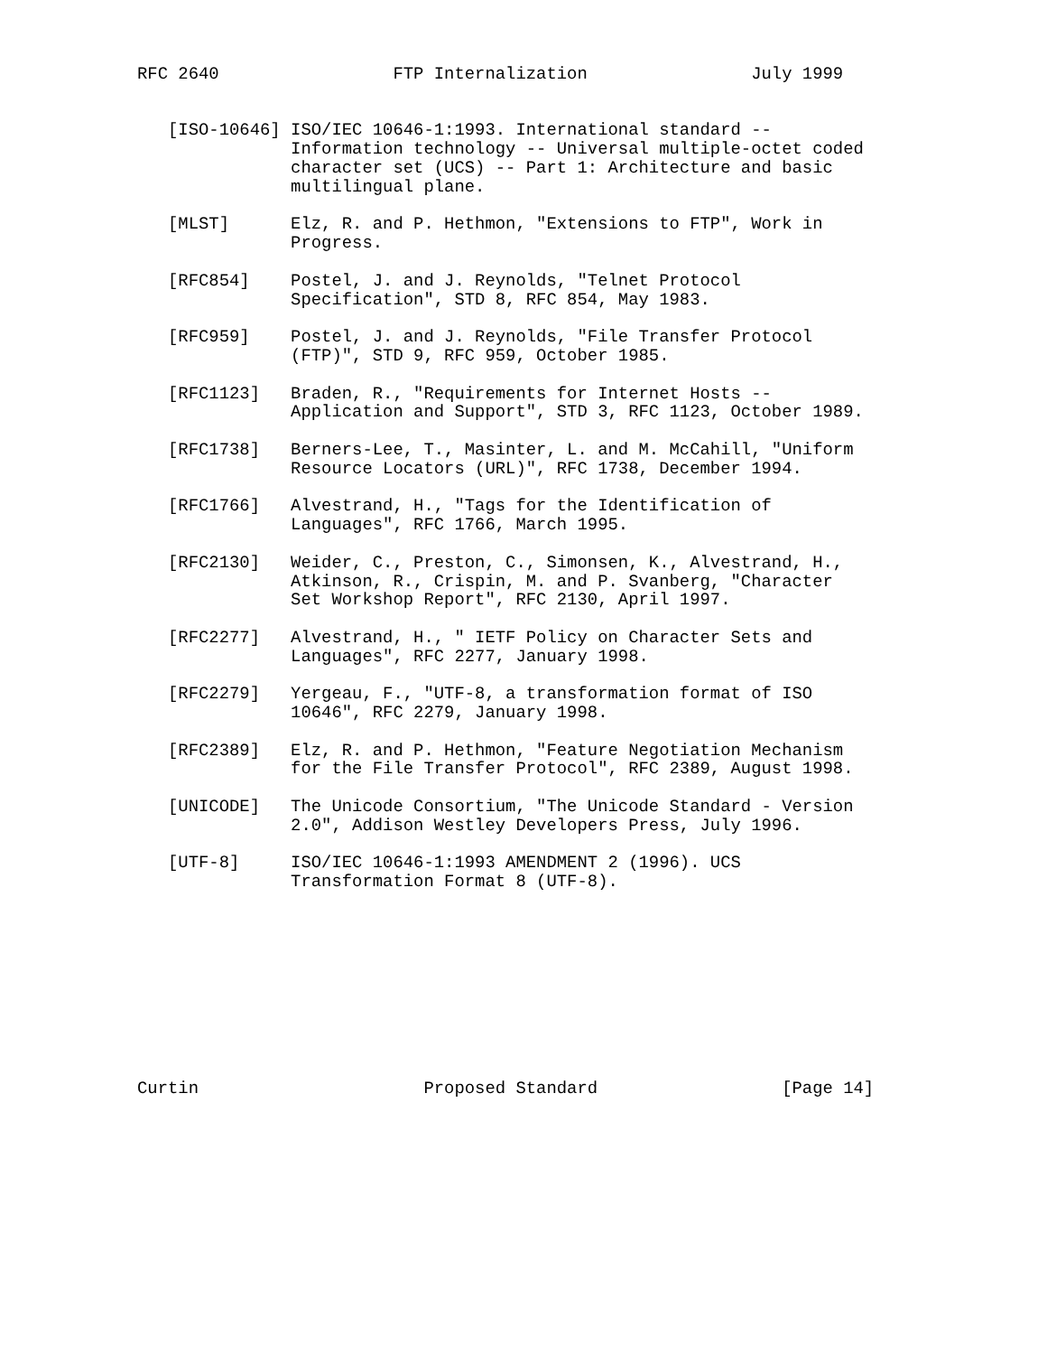RFC 2640                 FTP Internalization                July 1999


   [ISO-10646] ISO/IEC 10646-1:1993. International standard --
               Information technology -- Universal multiple-octet coded
               character set (UCS) -- Part 1: Architecture and basic
               multilingual plane.

   [MLST]      Elz, R. and P. Hethmon, "Extensions to FTP", Work in
               Progress.

   [RFC854]    Postel, J. and J. Reynolds, "Telnet Protocol
               Specification", STD 8, RFC 854, May 1983.

   [RFC959]    Postel, J. and J. Reynolds, "File Transfer Protocol
               (FTP)", STD 9, RFC 959, October 1985.

   [RFC1123]   Braden, R., "Requirements for Internet Hosts --
               Application and Support", STD 3, RFC 1123, October 1989.

   [RFC1738]   Berners-Lee, T., Masinter, L. and M. McCahill, "Uniform
               Resource Locators (URL)", RFC 1738, December 1994.

   [RFC1766]   Alvestrand, H., "Tags for the Identification of
               Languages", RFC 1766, March 1995.

   [RFC2130]   Weider, C., Preston, C., Simonsen, K., Alvestrand, H.,
               Atkinson, R., Crispin, M. and P. Svanberg, "Character
               Set Workshop Report", RFC 2130, April 1997.

   [RFC2277]   Alvestrand, H., " IETF Policy on Character Sets and
               Languages", RFC 2277, January 1998.

   [RFC2279]   Yergeau, F., "UTF-8, a transformation format of ISO
               10646", RFC 2279, January 1998.

   [RFC2389]   Elz, R. and P. Hethmon, "Feature Negotiation Mechanism
               for the File Transfer Protocol", RFC 2389, August 1998.

   [UNICODE]   The Unicode Consortium, "The Unicode Standard - Version
               2.0", Addison Westley Developers Press, July 1996.

   [UTF-8]     ISO/IEC 10646-1:1993 AMENDMENT 2 (1996). UCS
               Transformation Format 8 (UTF-8).










Curtin                      Proposed Standard                  [Page 14]